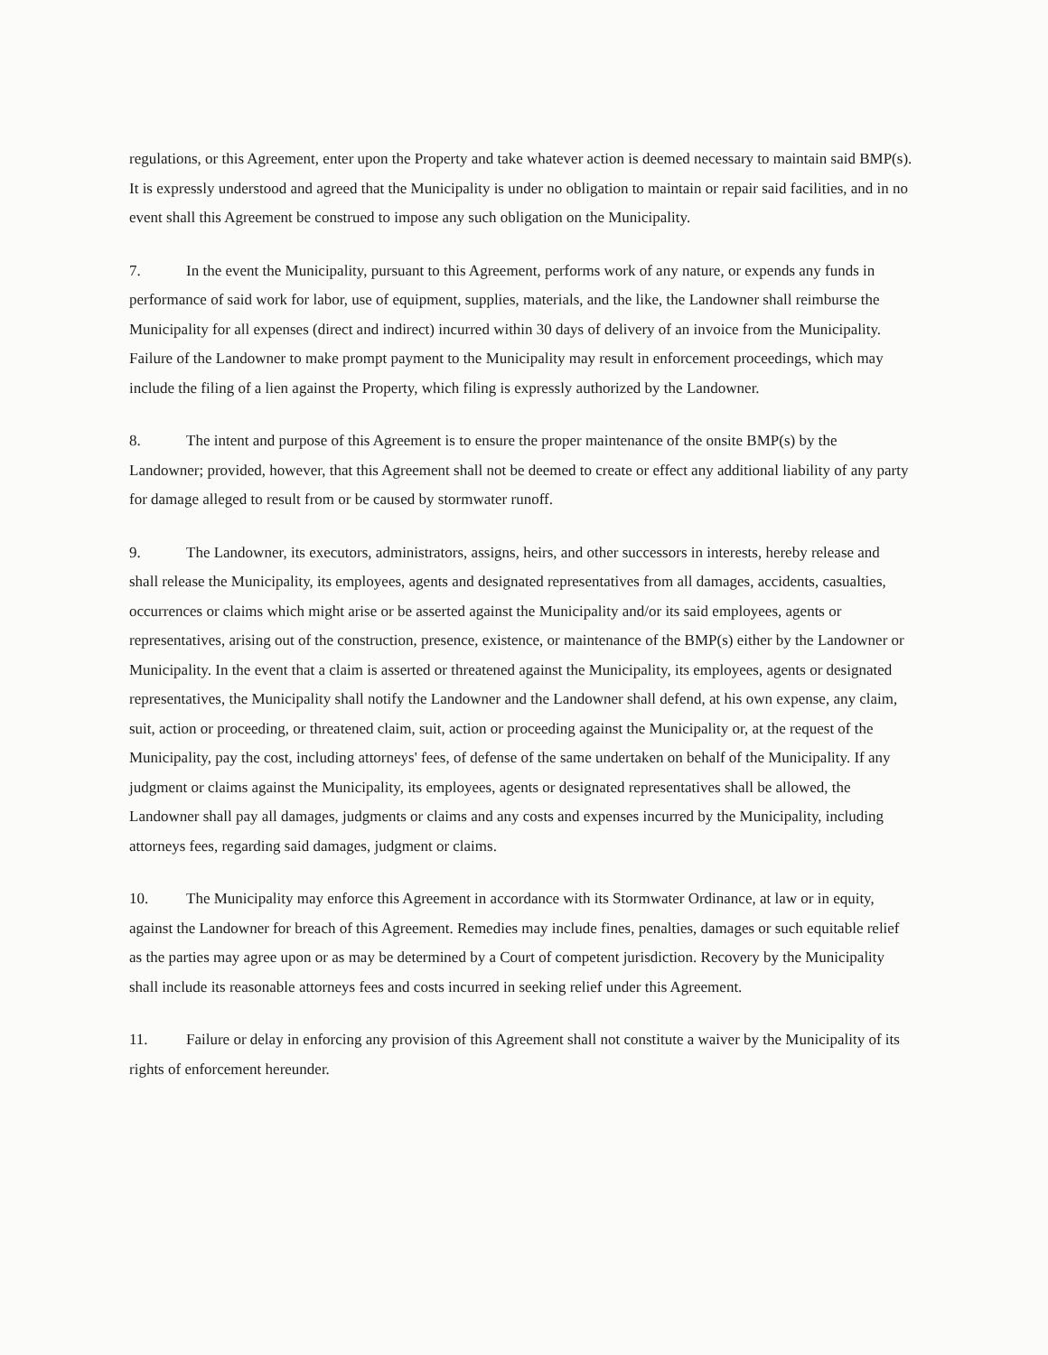regulations, or this Agreement, enter upon the Property and take whatever action is deemed necessary to maintain said BMP(s). It is expressly understood and agreed that the Municipality is under no obligation to maintain or repair said facilities, and in no event shall this Agreement be construed to impose any such obligation on the Municipality.
7. In the event the Municipality, pursuant to this Agreement, performs work of any nature, or expends any funds in performance of said work for labor, use of equipment, supplies, materials, and the like, the Landowner shall reimburse the Municipality for all expenses (direct and indirect) incurred within 30 days of delivery of an invoice from the Municipality. Failure of the Landowner to make prompt payment to the Municipality may result in enforcement proceedings, which may include the filing of a lien against the Property, which filing is expressly authorized by the Landowner.
8. The intent and purpose of this Agreement is to ensure the proper maintenance of the onsite BMP(s) by the Landowner; provided, however, that this Agreement shall not be deemed to create or effect any additional liability of any party for damage alleged to result from or be caused by stormwater runoff.
9. The Landowner, its executors, administrators, assigns, heirs, and other successors in interests, hereby release and shall release the Municipality, its employees, agents and designated representatives from all damages, accidents, casualties, occurrences or claims which might arise or be asserted against the Municipality and/or its said employees, agents or representatives, arising out of the construction, presence, existence, or maintenance of the BMP(s) either by the Landowner or Municipality. In the event that a claim is asserted or threatened against the Municipality, its employees, agents or designated representatives, the Municipality shall notify the Landowner and the Landowner shall defend, at his own expense, any claim, suit, action or proceeding, or threatened claim, suit, action or proceeding against the Municipality or, at the request of the Municipality, pay the cost, including attorneys' fees, of defense of the same undertaken on behalf of the Municipality. If any judgment or claims against the Municipality, its employees, agents or designated representatives shall be allowed, the Landowner shall pay all damages, judgments or claims and any costs and expenses incurred by the Municipality, including attorneys fees, regarding said damages, judgment or claims.
10. The Municipality may enforce this Agreement in accordance with its Stormwater Ordinance, at law or in equity, against the Landowner for breach of this Agreement. Remedies may include fines, penalties, damages or such equitable relief as the parties may agree upon or as may be determined by a Court of competent jurisdiction. Recovery by the Municipality shall include its reasonable attorneys fees and costs incurred in seeking relief under this Agreement.
11. Failure or delay in enforcing any provision of this Agreement shall not constitute a waiver by the Municipality of its rights of enforcement hereunder.